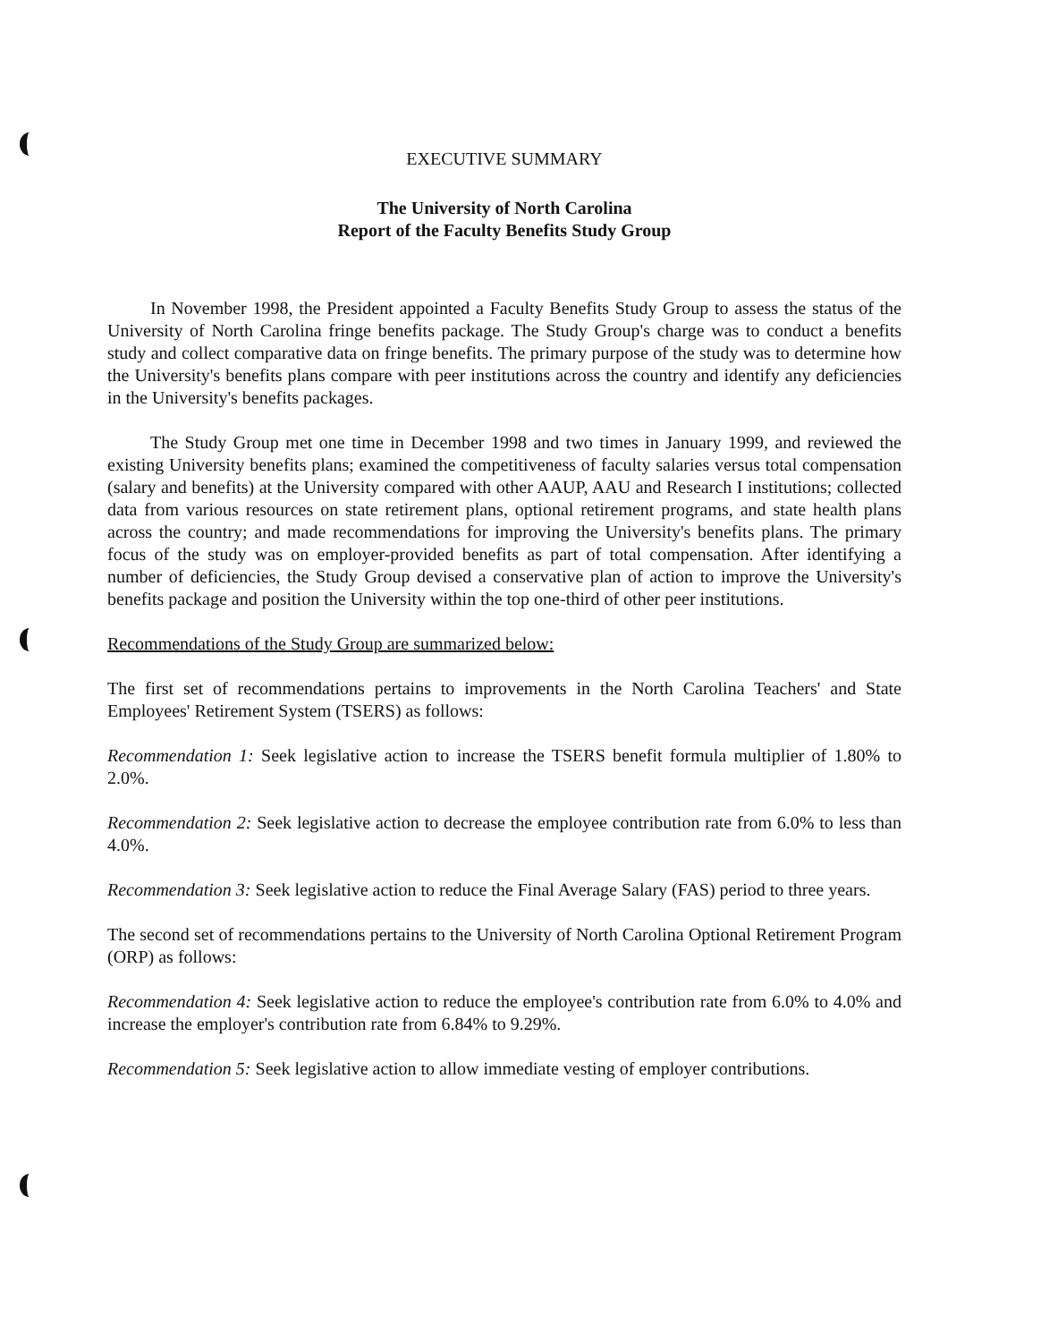EXECUTIVE SUMMARY
The University of North Carolina
Report of the Faculty Benefits Study Group
In November 1998, the President appointed a Faculty Benefits Study Group to assess the status of the University of North Carolina fringe benefits package. The Study Group's charge was to conduct a benefits study and collect comparative data on fringe benefits. The primary purpose of the study was to determine how the University's benefits plans compare with peer institutions across the country and identify any deficiencies in the University's benefits packages.
The Study Group met one time in December 1998 and two times in January 1999, and reviewed the existing University benefits plans; examined the competitiveness of faculty salaries versus total compensation (salary and benefits) at the University compared with other AAUP, AAU and Research I institutions; collected data from various resources on state retirement plans, optional retirement programs, and state health plans across the country; and made recommendations for improving the University's benefits plans. The primary focus of the study was on employer-provided benefits as part of total compensation. After identifying a number of deficiencies, the Study Group devised a conservative plan of action to improve the University's benefits package and position the University within the top one-third of other peer institutions.
Recommendations of the Study Group are summarized below:
The first set of recommendations pertains to improvements in the North Carolina Teachers' and State Employees' Retirement System (TSERS) as follows:
Recommendation 1: Seek legislative action to increase the TSERS benefit formula multiplier of 1.80% to 2.0%.
Recommendation 2: Seek legislative action to decrease the employee contribution rate from 6.0% to less than 4.0%.
Recommendation 3: Seek legislative action to reduce the Final Average Salary (FAS) period to three years.
The second set of recommendations pertains to the University of North Carolina Optional Retirement Program (ORP) as follows:
Recommendation 4: Seek legislative action to reduce the employee's contribution rate from 6.0% to 4.0% and increase the employer's contribution rate from 6.84% to 9.29%.
Recommendation 5: Seek legislative action to allow immediate vesting of employer contributions.